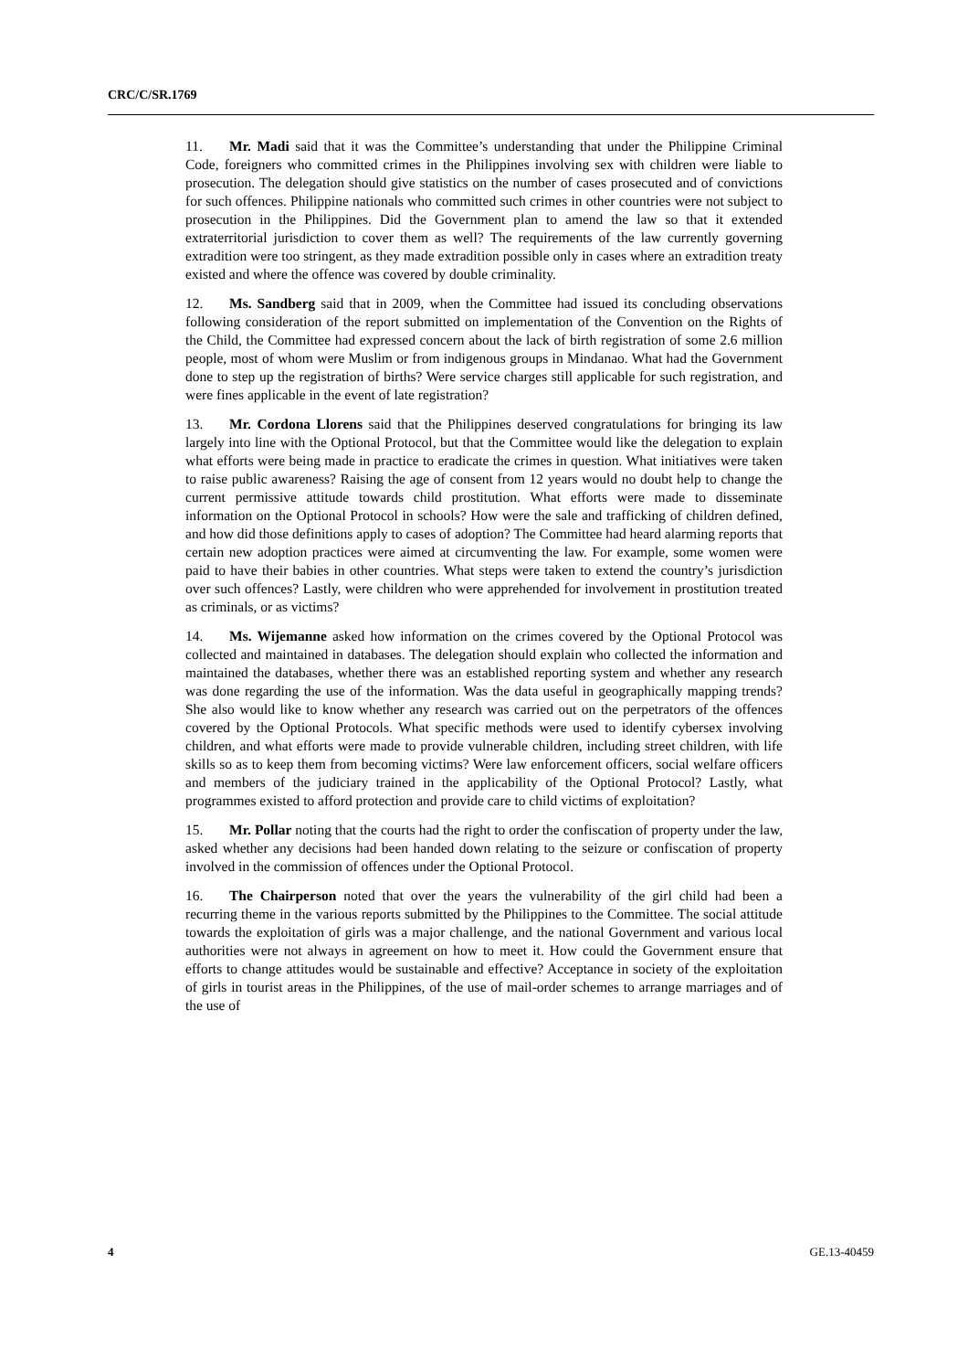CRC/C/SR.1769
11. Mr. Madi said that it was the Committee’s understanding that under the Philippine Criminal Code, foreigners who committed crimes in the Philippines involving sex with children were liable to prosecution. The delegation should give statistics on the number of cases prosecuted and of convictions for such offences. Philippine nationals who committed such crimes in other countries were not subject to prosecution in the Philippines. Did the Government plan to amend the law so that it extended extraterritorial jurisdiction to cover them as well? The requirements of the law currently governing extradition were too stringent, as they made extradition possible only in cases where an extradition treaty existed and where the offence was covered by double criminality.
12. Ms. Sandberg said that in 2009, when the Committee had issued its concluding observations following consideration of the report submitted on implementation of the Convention on the Rights of the Child, the Committee had expressed concern about the lack of birth registration of some 2.6 million people, most of whom were Muslim or from indigenous groups in Mindanao. What had the Government done to step up the registration of births? Were service charges still applicable for such registration, and were fines applicable in the event of late registration?
13. Mr. Cordona Llorens said that the Philippines deserved congratulations for bringing its law largely into line with the Optional Protocol, but that the Committee would like the delegation to explain what efforts were being made in practice to eradicate the crimes in question. What initiatives were taken to raise public awareness? Raising the age of consent from 12 years would no doubt help to change the current permissive attitude towards child prostitution. What efforts were made to disseminate information on the Optional Protocol in schools? How were the sale and trafficking of children defined, and how did those definitions apply to cases of adoption? The Committee had heard alarming reports that certain new adoption practices were aimed at circumventing the law. For example, some women were paid to have their babies in other countries. What steps were taken to extend the country’s jurisdiction over such offences? Lastly, were children who were apprehended for involvement in prostitution treated as criminals, or as victims?
14. Ms. Wijemanne asked how information on the crimes covered by the Optional Protocol was collected and maintained in databases. The delegation should explain who collected the information and maintained the databases, whether there was an established reporting system and whether any research was done regarding the use of the information. Was the data useful in geographically mapping trends? She also would like to know whether any research was carried out on the perpetrators of the offences covered by the Optional Protocols. What specific methods were used to identify cybersex involving children, and what efforts were made to provide vulnerable children, including street children, with life skills so as to keep them from becoming victims? Were law enforcement officers, social welfare officers and members of the judiciary trained in the applicability of the Optional Protocol? Lastly, what programmes existed to afford protection and provide care to child victims of exploitation?
15. Mr. Pollar noting that the courts had the right to order the confiscation of property under the law, asked whether any decisions had been handed down relating to the seizure or confiscation of property involved in the commission of offences under the Optional Protocol.
16. The Chairperson noted that over the years the vulnerability of the girl child had been a recurring theme in the various reports submitted by the Philippines to the Committee. The social attitude towards the exploitation of girls was a major challenge, and the national Government and various local authorities were not always in agreement on how to meet it. How could the Government ensure that efforts to change attitudes would be sustainable and effective? Acceptance in society of the exploitation of girls in tourist areas in the Philippines, of the use of mail-order schemes to arrange marriages and of the use of
4 GE.13-40459